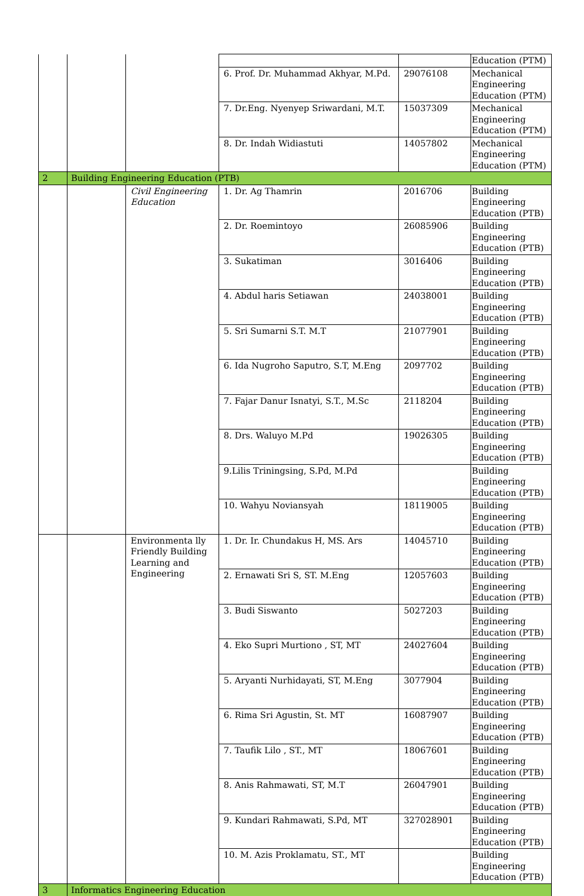| | | | | | Education (PTM) |
| | | | 6. Prof. Dr. Muhammad Akhyar, M.Pd. | 29076108 | Mechanical Engineering Education (PTM) |
| | | | 7. Dr.Eng. Nyenyep Sriwardani, M.T. | 15037309 | Mechanical Engineering Education (PTM) |
| | | | 8. Dr. Indah Widiastuti | 14057802 | Mechanical Engineering Education (PTM) |
| 2 | Building Engineering Education (PTB) | | | | |
| | | Civil Engineering Education | 1. Dr. Ag Thamrin | 2016706 | Building Engineering Education (PTB) |
| | | | 2. Dr. Roemintoyo | 26085906 | Building Engineering Education (PTB) |
| | | | 3. Sukatiman | 3016406 | Building Engineering Education (PTB) |
| | | | 4. Abdul haris Setiawan | 24038001 | Building Engineering Education (PTB) |
| | | | 5. Sri Sumarni S.T. M.T | 21077901 | Building Engineering Education (PTB) |
| | | | 6. Ida Nugroho Saputro, S.T, M.Eng | 2097702 | Building Engineering Education (PTB) |
| | | | 7. Fajar Danur Isnatyi, S.T., M.Sc | 2118204 | Building Engineering Education (PTB) |
| | | | 8. Drs. Waluyo M.Pd | 19026305 | Building Engineering Education (PTB) |
| | | | 9.Lilis Triningsing, S.Pd, M.Pd | | Building Engineering Education (PTB) |
| | | | 10. Wahyu Noviansyah | 18119005 | Building Engineering Education (PTB) |
| | | Environmenta lly Friendly Building Learning and Engineering | 1. Dr. Ir. Chundakus H, MS. Ars | 14045710 | Building Engineering Education (PTB) |
| | | | 2. Ernawati Sri S, ST. M.Eng | 12057603 | Building Engineering Education (PTB) |
| | | | 3. Budi Siswanto | 5027203 | Building Engineering Education (PTB) |
| | | | 4. Eko Supri Murtiono , ST, MT | 24027604 | Building Engineering Education (PTB) |
| | | | 5. Aryanti Nurhidayati, ST, M.Eng | 3077904 | Building Engineering Education (PTB) |
| | | | 6. Rima Sri Agustin, St. MT | 16087907 | Building Engineering Education (PTB) |
| | | | 7. Taufik Lilo , ST., MT | 18067601 | Building Engineering Education (PTB) |
| | | | 8. Anis Rahmawati, ST, M.T | 26047901 | Building Engineering Education (PTB) |
| | | | 9. Kundari Rahmawati, S.Pd, MT | 327028901 | Building Engineering Education (PTB) |
| | | | 10. M. Azis Proklamatu, ST., MT | | Building Engineering Education (PTB) |
| 3 | Informatics Engineering Education | | | | |